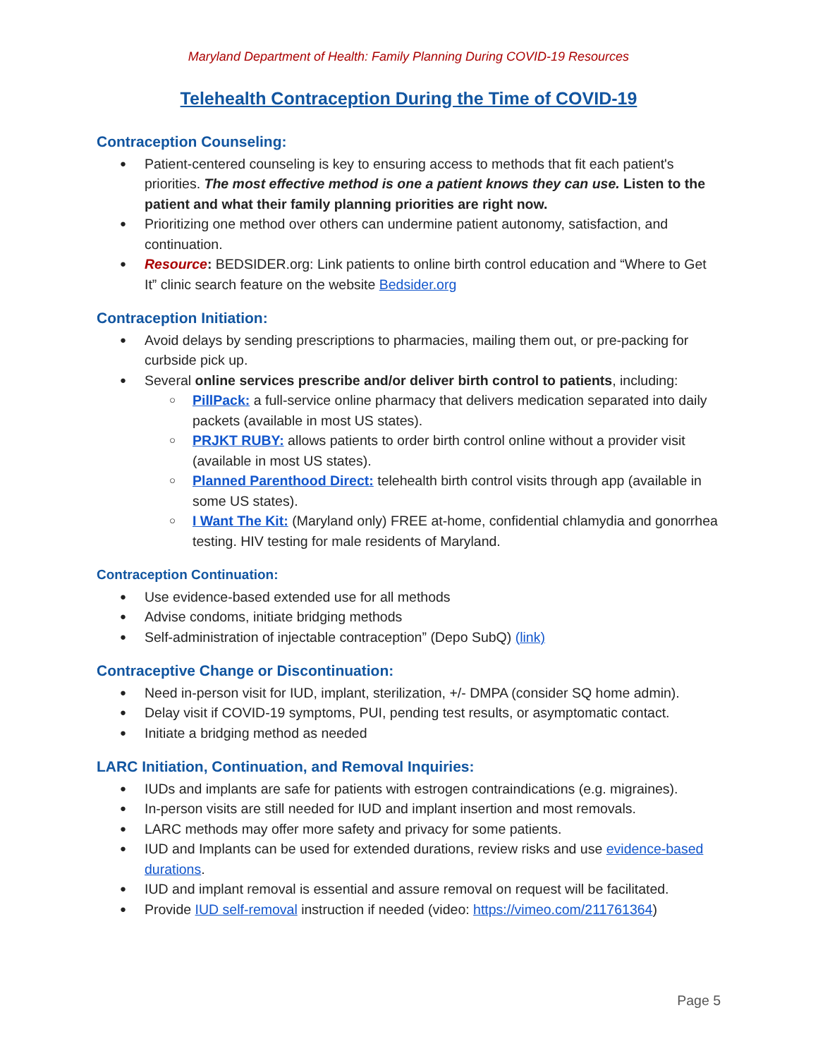Maryland Department of Health: Family Planning During COVID-19 Resources
Telehealth Contraception During the Time of COVID-19
Contraception Counseling:
Patient-centered counseling is key to ensuring access to methods that fit each patient's priorities. The most effective method is one a patient knows they can use. Listen to the patient and what their family planning priorities are right now.
Prioritizing one method over others can undermine patient autonomy, satisfaction, and continuation.
Resource: BEDSIDER.org: Link patients to online birth control education and “Where to Get It” clinic search feature on the website Bedsider.org
Contraception Initiation:
Avoid delays by sending prescriptions to pharmacies, mailing them out, or pre-packing for curbside pick up.
Several online services prescribe and/or deliver birth control to patients, including:
PillPack: a full-service online pharmacy that delivers medication separated into daily packets (available in most US states).
PRJKT RUBY: allows patients to order birth control online without a provider visit (available in most US states).
Planned Parenthood Direct: telehealth birth control visits through app (available in some US states).
I Want The Kit: (Maryland only) FREE at-home, confidential chlamydia and gonorrhea testing. HIV testing for male residents of Maryland.
Contraception Continuation:
Use evidence-based extended use for all methods
Advise condoms, initiate bridging methods
Self-administration of injectable contraception” (Depo SubQ) (link)
Contraceptive Change or Discontinuation:
Need in-person visit for IUD, implant, sterilization, +/- DMPA (consider SQ home admin).
Delay visit if COVID-19 symptoms, PUI, pending test results, or asymptomatic contact.
Initiate a bridging method as needed
LARC Initiation, Continuation, and Removal Inquiries:
IUDs and implants are safe for patients with estrogen contraindications (e.g. migraines).
In-person visits are still needed for IUD and implant insertion and most removals.
LARC methods may offer more safety and privacy for some patients.
IUD and Implants can be used for extended durations, review risks and use evidence-based durations.
IUD and implant removal is essential and assure removal on request will be facilitated.
Provide IUD self-removal instruction if needed (video: https://vimeo.com/211761364)
Page 5